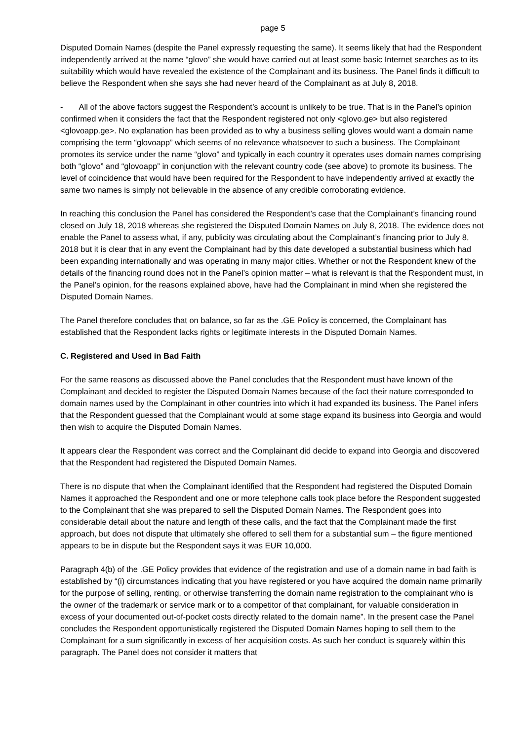page 5
Disputed Domain Names (despite the Panel expressly requesting the same). It seems likely that had the Respondent independently arrived at the name “glovo” she would have carried out at least some basic Internet searches as to its suitability which would have revealed the existence of the Complainant and its business. The Panel finds it difficult to believe the Respondent when she says she had never heard of the Complainant as at July 8, 2018.
- All of the above factors suggest the Respondent’s account is unlikely to be true. That is in the Panel’s opinion confirmed when it considers the fact that the Respondent registered not only <glovo.ge> but also registered <glovoapp.ge>. No explanation has been provided as to why a business selling gloves would want a domain name comprising the term “glovoapp” which seems of no relevance whatsoever to such a business. The Complainant promotes its service under the name “glovo” and typically in each country it operates uses domain names comprising both “glovo” and “glovoapp” in conjunction with the relevant country code (see above) to promote its business. The level of coincidence that would have been required for the Respondent to have independently arrived at exactly the same two names is simply not believable in the absence of any credible corroborating evidence.
In reaching this conclusion the Panel has considered the Respondent’s case that the Complainant’s financing round closed on July 18, 2018 whereas she registered the Disputed Domain Names on July 8, 2018. The evidence does not enable the Panel to assess what, if any, publicity was circulating about the Complainant’s financing prior to July 8, 2018 but it is clear that in any event the Complainant had by this date developed a substantial business which had been expanding internationally and was operating in many major cities. Whether or not the Respondent knew of the details of the financing round does not in the Panel’s opinion matter – what is relevant is that the Respondent must, in the Panel’s opinion, for the reasons explained above, have had the Complainant in mind when she registered the Disputed Domain Names.
The Panel therefore concludes that on balance, so far as the .GE Policy is concerned, the Complainant has established that the Respondent lacks rights or legitimate interests in the Disputed Domain Names.
C. Registered and Used in Bad Faith
For the same reasons as discussed above the Panel concludes that the Respondent must have known of the Complainant and decided to register the Disputed Domain Names because of the fact their nature corresponded to domain names used by the Complainant in other countries into which it had expanded its business. The Panel infers that the Respondent guessed that the Complainant would at some stage expand its business into Georgia and would then wish to acquire the Disputed Domain Names.
It appears clear the Respondent was correct and the Complainant did decide to expand into Georgia and discovered that the Respondent had registered the Disputed Domain Names.
There is no dispute that when the Complainant identified that the Respondent had registered the Disputed Domain Names it approached the Respondent and one or more telephone calls took place before the Respondent suggested to the Complainant that she was prepared to sell the Disputed Domain Names. The Respondent goes into considerable detail about the nature and length of these calls, and the fact that the Complainant made the first approach, but does not dispute that ultimately she offered to sell them for a substantial sum – the figure mentioned appears to be in dispute but the Respondent says it was EUR 10,000.
Paragraph 4(b) of the .GE Policy provides that evidence of the registration and use of a domain name in bad faith is established by “(i) circumstances indicating that you have registered or you have acquired the domain name primarily for the purpose of selling, renting, or otherwise transferring the domain name registration to the complainant who is the owner of the trademark or service mark or to a competitor of that complainant, for valuable consideration in excess of your documented out-of-pocket costs directly related to the domain name”. In the present case the Panel concludes the Respondent opportunistically registered the Disputed Domain Names hoping to sell them to the Complainant for a sum significantly in excess of her acquisition costs. As such her conduct is squarely within this paragraph. The Panel does not consider it matters that